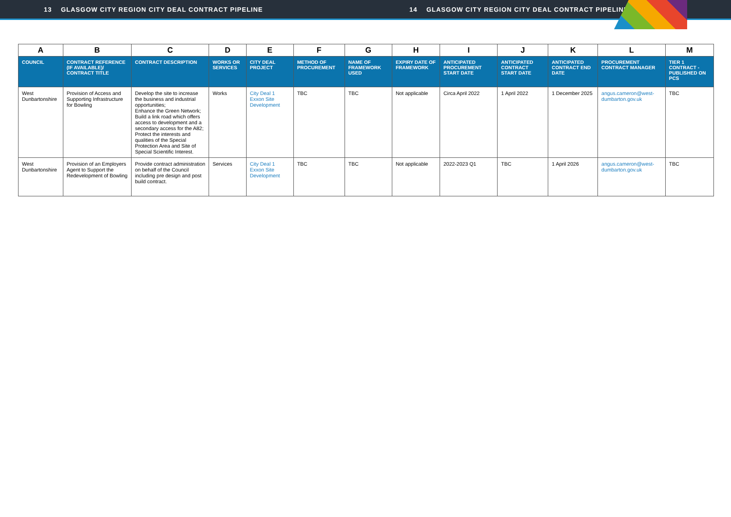13 GLASGOW CITY REGION CITY DEAL CONTRACT PIPELINE 14 GLASGOW CITY REGION CITY DEAL CONTRACT PIPELINE
| A | B | C | D | E | F | G | H | I | J | K | L | M |
| --- | --- | --- | --- | --- | --- | --- | --- | --- | --- | --- | --- | --- |
| COUNCIL | CONTRACT REFERENCE (IF AVAILABLE)/ CONTRACT TITLE | CONTRACT DESCRIPTION | WORKS OR SERVICES | CITY DEAL PROJECT | METHOD OF PROCUREMENT | NAME OF FRAMEWORK USED | EXPIRY DATE OF FRAMEWORK | ANTICIPATED PROCUREMENT START DATE | ANTICIPATED CONTRACT START DATE | ANTICIPATED CONTRACT END DATE | PROCUREMENT CONTRACT MANAGER | TIER 1 CONTRACT - PUBLISHED ON PCS |
| West Dunbartonshire | Provision of Access and Supporting Infrastructure for Bowling | Develop the site to increase the business and industrial opportunities; Enhance the Green Network; Build a link road which offers access to development and a secondary access for the A82; Protect the interests and qualities of the Special Protection Area and Site of Special Scientific Interest. | Works | City Deal 1 Exxon Site Development | TBC | TBC | Not applicable | Circa April 2022 | 1 April 2022 | 1 December 2025 | angus.cameron@west-dumbarton.gov.uk | TBC |
| West Dunbartonshire | Provision of an Employers Agent to Support the Redevelopment of Bowling | Provide contract administration on behalf of the Council including pre design and post build contract. | Services | City Deal 1 Exxon Site Development | TBC | TBC | Not applicable | 2022-2023 Q1 | TBC | 1 April 2026 | angus.cameron@west-dumbarton.gov.uk | TBC |